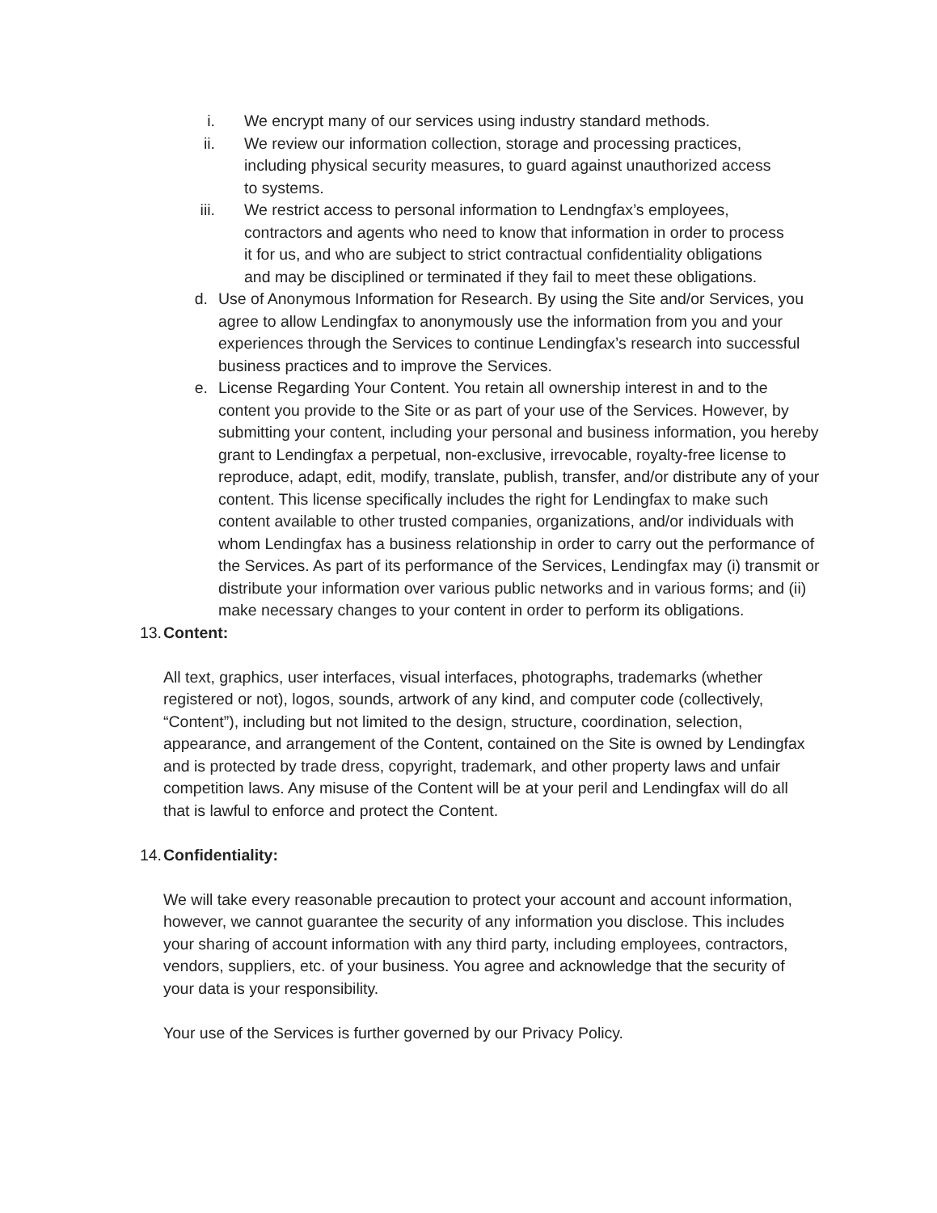i. We encrypt many of our services using industry standard methods.
ii. We review our information collection, storage and processing practices, including physical security measures, to guard against unauthorized access to systems.
iii. We restrict access to personal information to Lendngfax’s employees, contractors and agents who need to know that information in order to process it for us, and who are subject to strict contractual confidentiality obligations and may be disciplined or terminated if they fail to meet these obligations.
d. Use of Anonymous Information for Research. By using the Site and/or Services, you agree to allow Lendingfax to anonymously use the information from you and your experiences through the Services to continue Lendingfax’s research into successful business practices and to improve the Services.
e. License Regarding Your Content. You retain all ownership interest in and to the content you provide to the Site or as part of your use of the Services. However, by submitting your content, including your personal and business information, you hereby grant to Lendingfax a perpetual, non-exclusive, irrevocable, royalty-free license to reproduce, adapt, edit, modify, translate, publish, transfer, and/or distribute any of your content. This license specifically includes the right for Lendingfax to make such content available to other trusted companies, organizations, and/or individuals with whom Lendingfax has a business relationship in order to carry out the performance of the Services. As part of its performance of the Services, Lendingfax may (i) transmit or distribute your information over various public networks and in various forms; and (ii) make necessary changes to your content in order to perform its obligations.
13. Content:
All text, graphics, user interfaces, visual interfaces, photographs, trademarks (whether registered or not), logos, sounds, artwork of any kind, and computer code (collectively, “Content”), including but not limited to the design, structure, coordination, selection, appearance, and arrangement of the Content, contained on the Site is owned by Lendingfax and is protected by trade dress, copyright, trademark, and other property laws and unfair competition laws. Any misuse of the Content will be at your peril and Lendingfax will do all that is lawful to enforce and protect the Content.
14. Confidentiality:
We will take every reasonable precaution to protect your account and account information, however, we cannot guarantee the security of any information you disclose. This includes your sharing of account information with any third party, including employees, contractors, vendors, suppliers, etc. of your business. You agree and acknowledge that the security of your data is your responsibility.
Your use of the Services is further governed by our Privacy Policy.